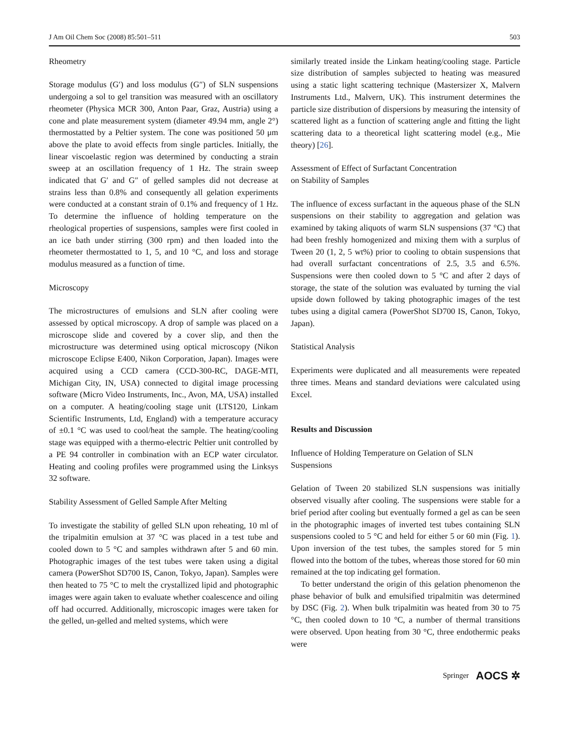J Am Oil Chem Soc (2008) 85:501–511 503
Rheometry
Storage modulus (G′) and loss modulus (G″) of SLN suspensions undergoing a sol to gel transition was measured with an oscillatory rheometer (Physica MCR 300, Anton Paar, Graz, Austria) using a cone and plate measurement system (diameter 49.94 mm, angle 2°) thermostatted by a Peltier system. The cone was positioned 50 μm above the plate to avoid effects from single particles. Initially, the linear viscoelastic region was determined by conducting a strain sweep at an oscillation frequency of 1 Hz. The strain sweep indicated that G′ and G″ of gelled samples did not decrease at strains less than 0.8% and consequently all gelation experiments were conducted at a constant strain of 0.1% and frequency of 1 Hz. To determine the influence of holding temperature on the rheological properties of suspensions, samples were first cooled in an ice bath under stirring (300 rpm) and then loaded into the rheometer thermostatted to 1, 5, and 10 °C, and loss and storage modulus measured as a function of time.
Microscopy
The microstructures of emulsions and SLN after cooling were assessed by optical microscopy. A drop of sample was placed on a microscope slide and covered by a cover slip, and then the microstructure was determined using optical microscopy (Nikon microscope Eclipse E400, Nikon Corporation, Japan). Images were acquired using a CCD camera (CCD-300-RC, DAGE-MTI, Michigan City, IN, USA) connected to digital image processing software (Micro Video Instruments, Inc., Avon, MA, USA) installed on a computer. A heating/cooling stage unit (LTS120, Linkam Scientific Instruments, Ltd, England) with a temperature accuracy of ±0.1 °C was used to cool/heat the sample. The heating/cooling stage was equipped with a thermo-electric Peltier unit controlled by a PE 94 controller in combination with an ECP water circulator. Heating and cooling profiles were programmed using the Linksys 32 software.
Stability Assessment of Gelled Sample After Melting
To investigate the stability of gelled SLN upon reheating, 10 ml of the tripalmitin emulsion at 37 °C was placed in a test tube and cooled down to 5 °C and samples withdrawn after 5 and 60 min. Photographic images of the test tubes were taken using a digital camera (PowerShot SD700 IS, Canon, Tokyo, Japan). Samples were then heated to 75 °C to melt the crystallized lipid and photographic images were again taken to evaluate whether coalescence and oiling off had occurred. Additionally, microscopic images were taken for the gelled, un-gelled and melted systems, which were
similarly treated inside the Linkam heating/cooling stage. Particle size distribution of samples subjected to heating was measured using a static light scattering technique (Mastersizer X, Malvern Instruments Ltd., Malvern, UK). This instrument determines the particle size distribution of dispersions by measuring the intensity of scattered light as a function of scattering angle and fitting the light scattering data to a theoretical light scattering model (e.g., Mie theory) [26].
Assessment of Effect of Surfactant Concentration
on Stability of Samples
The influence of excess surfactant in the aqueous phase of the SLN suspensions on their stability to aggregation and gelation was examined by taking aliquots of warm SLN suspensions (37 °C) that had been freshly homogenized and mixing them with a surplus of Tween 20 (1, 2, 5 wt%) prior to cooling to obtain suspensions that had overall surfactant concentrations of 2.5, 3.5 and 6.5%. Suspensions were then cooled down to 5 °C and after 2 days of storage, the state of the solution was evaluated by turning the vial upside down followed by taking photographic images of the test tubes using a digital camera (PowerShot SD700 IS, Canon, Tokyo, Japan).
Statistical Analysis
Experiments were duplicated and all measurements were repeated three times. Means and standard deviations were calculated using Excel.
Results and Discussion
Influence of Holding Temperature on Gelation of SLN
Suspensions
Gelation of Tween 20 stabilized SLN suspensions was initially observed visually after cooling. The suspensions were stable for a brief period after cooling but eventually formed a gel as can be seen in the photographic images of inverted test tubes containing SLN suspensions cooled to 5 °C and held for either 5 or 60 min (Fig. 1). Upon inversion of the test tubes, the samples stored for 5 min flowed into the bottom of the tubes, whereas those stored for 60 min remained at the top indicating gel formation.
To better understand the origin of this gelation phenomenon the phase behavior of bulk and emulsified tripalmitin was determined by DSC (Fig. 2). When bulk tripalmitin was heated from 30 to 75 °C, then cooled down to 10 °C, a number of thermal transitions were observed. Upon heating from 30 °C, three endothermic peaks were
Springer AOCS ✲